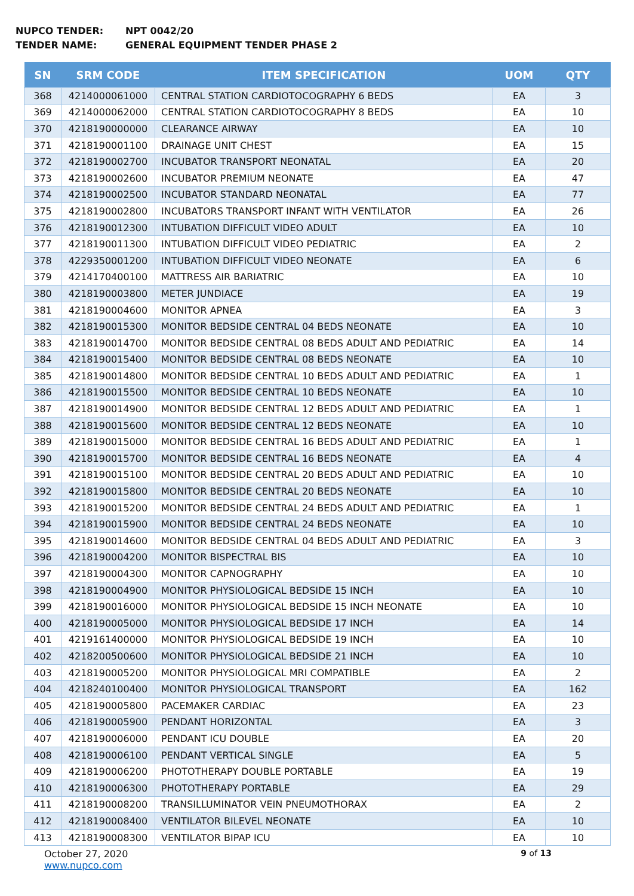NUPCO TENDER: NPT 0042/20
TENDER NAME: GENERAL EQUIPMENT TENDER PHASE 2
| SN | SRM CODE | ITEM SPECIFICATION | UOM | QTY |
| --- | --- | --- | --- | --- |
| 368 | 4214000061000 | CENTRAL STATION CARDIOTOCOGRAPHY 6 BEDS | EA | 3 |
| 369 | 4214000062000 | CENTRAL STATION CARDIOTOCOGRAPHY 8 BEDS | EA | 10 |
| 370 | 4218190000000 | CLEARANCE AIRWAY | EA | 10 |
| 371 | 4218190001100 | DRAINAGE UNIT CHEST | EA | 15 |
| 372 | 4218190002700 | INCUBATOR TRANSPORT NEONATAL | EA | 20 |
| 373 | 4218190002600 | INCUBATOR PREMIUM NEONATE | EA | 47 |
| 374 | 4218190002500 | INCUBATOR STANDARD NEONATAL | EA | 77 |
| 375 | 4218190002800 | INCUBATORS TRANSPORT INFANT WITH VENTILATOR | EA | 26 |
| 376 | 4218190012300 | INTUBATION DIFFICULT VIDEO ADULT | EA | 10 |
| 377 | 4218190011300 | INTUBATION DIFFICULT VIDEO PEDIATRIC | EA | 2 |
| 378 | 4229350001200 | INTUBATION DIFFICULT VIDEO NEONATE | EA | 6 |
| 379 | 4214170400100 | MATTRESS AIR BARIATRIC | EA | 10 |
| 380 | 4218190003800 | METER JUNDIACE | EA | 19 |
| 381 | 4218190004600 | MONITOR APNEA | EA | 3 |
| 382 | 4218190015300 | MONITOR BEDSIDE CENTRAL 04 BEDS NEONATE | EA | 10 |
| 383 | 4218190014700 | MONITOR BEDSIDE CENTRAL 08 BEDS ADULT AND PEDIATRIC | EA | 14 |
| 384 | 4218190015400 | MONITOR BEDSIDE CENTRAL 08 BEDS NEONATE | EA | 10 |
| 385 | 4218190014800 | MONITOR BEDSIDE CENTRAL 10 BEDS ADULT AND PEDIATRIC | EA | 1 |
| 386 | 4218190015500 | MONITOR BEDSIDE CENTRAL 10 BEDS NEONATE | EA | 10 |
| 387 | 4218190014900 | MONITOR BEDSIDE CENTRAL 12 BEDS ADULT AND PEDIATRIC | EA | 1 |
| 388 | 4218190015600 | MONITOR BEDSIDE CENTRAL 12 BEDS NEONATE | EA | 10 |
| 389 | 4218190015000 | MONITOR BEDSIDE CENTRAL 16 BEDS ADULT AND PEDIATRIC | EA | 1 |
| 390 | 4218190015700 | MONITOR BEDSIDE CENTRAL 16 BEDS NEONATE | EA | 4 |
| 391 | 4218190015100 | MONITOR BEDSIDE CENTRAL 20 BEDS ADULT AND PEDIATRIC | EA | 10 |
| 392 | 4218190015800 | MONITOR BEDSIDE CENTRAL 20 BEDS NEONATE | EA | 10 |
| 393 | 4218190015200 | MONITOR BEDSIDE CENTRAL 24 BEDS ADULT AND PEDIATRIC | EA | 1 |
| 394 | 4218190015900 | MONITOR BEDSIDE CENTRAL 24 BEDS NEONATE | EA | 10 |
| 395 | 4218190014600 | MONITOR BEDSIDE CENTRAL 04 BEDS ADULT AND PEDIATRIC | EA | 3 |
| 396 | 4218190004200 | MONITOR BISPECTRAL BIS | EA | 10 |
| 397 | 4218190004300 | MONITOR CAPNOGRAPHY | EA | 10 |
| 398 | 4218190004900 | MONITOR PHYSIOLOGICAL BEDSIDE 15 INCH | EA | 10 |
| 399 | 4218190016000 | MONITOR PHYSIOLOGICAL BEDSIDE 15 INCH NEONATE | EA | 10 |
| 400 | 4218190005000 | MONITOR PHYSIOLOGICAL BEDSIDE 17 INCH | EA | 14 |
| 401 | 4219161400000 | MONITOR PHYSIOLOGICAL BEDSIDE 19 INCH | EA | 10 |
| 402 | 4218200500600 | MONITOR PHYSIOLOGICAL BEDSIDE 21 INCH | EA | 10 |
| 403 | 4218190005200 | MONITOR PHYSIOLOGICAL MRI COMPATIBLE | EA | 2 |
| 404 | 4218240100400 | MONITOR PHYSIOLOGICAL TRANSPORT | EA | 162 |
| 405 | 4218190005800 | PACEMAKER CARDIAC | EA | 23 |
| 406 | 4218190005900 | PENDANT HORIZONTAL | EA | 3 |
| 407 | 4218190006000 | PENDANT ICU DOUBLE | EA | 20 |
| 408 | 4218190006100 | PENDANT VERTICAL SINGLE | EA | 5 |
| 409 | 4218190006200 | PHOTOTHERAPY DOUBLE PORTABLE | EA | 19 |
| 410 | 4218190006300 | PHOTOTHERAPY PORTABLE | EA | 29 |
| 411 | 4218190008200 | TRANSILLUMINATOR VEIN PNEUMOTHORAX | EA | 2 |
| 412 | 4218190008400 | VENTILATOR BILEVEL NEONATE | EA | 10 |
| 413 | 4218190008300 | VENTILATOR BIPAP ICU | EA | 10 |
October 27, 2020
www.nupco.com
9 of 13